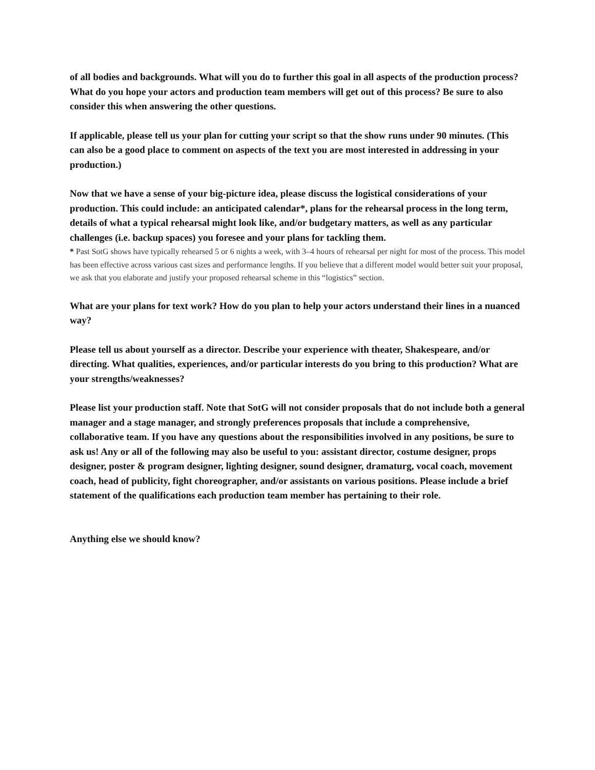of all bodies and backgrounds. What will you do to further this goal in all aspects of the production process? What do you hope your actors and production team members will get out of this process? Be sure to also consider this when answering the other questions.
If applicable, please tell us your plan for cutting your script so that the show runs under 90 minutes. (This can also be a good place to comment on aspects of the text you are most interested in addressing in your production.)
Now that we have a sense of your big-picture idea, please discuss the logistical considerations of your production. This could include: an anticipated calendar*, plans for the rehearsal process in the long term, details of what a typical rehearsal might look like, and/or budgetary matters, as well as any particular challenges (i.e. backup spaces) you foresee and your plans for tackling them.
* Past SotG shows have typically rehearsed 5 or 6 nights a week, with 3–4 hours of rehearsal per night for most of the process. This model has been effective across various cast sizes and performance lengths. If you believe that a different model would better suit your proposal, we ask that you elaborate and justify your proposed rehearsal scheme in this “logistics” section.
What are your plans for text work? How do you plan to help your actors understand their lines in a nuanced way?
Please tell us about yourself as a director. Describe your experience with theater, Shakespeare, and/or directing. What qualities, experiences, and/or particular interests do you bring to this production? What are your strengths/weaknesses?
Please list your production staff. Note that SotG will not consider proposals that do not include both a general manager and a stage manager, and strongly preferences proposals that include a comprehensive, collaborative team. If you have any questions about the responsibilities involved in any positions, be sure to ask us! Any or all of the following may also be useful to you: assistant director, costume designer, props designer, poster & program designer, lighting designer, sound designer, dramaturg, vocal coach, movement coach, head of publicity, fight choreographer, and/or assistants on various positions. Please include a brief statement of the qualifications each production team member has pertaining to their role.
Anything else we should know?